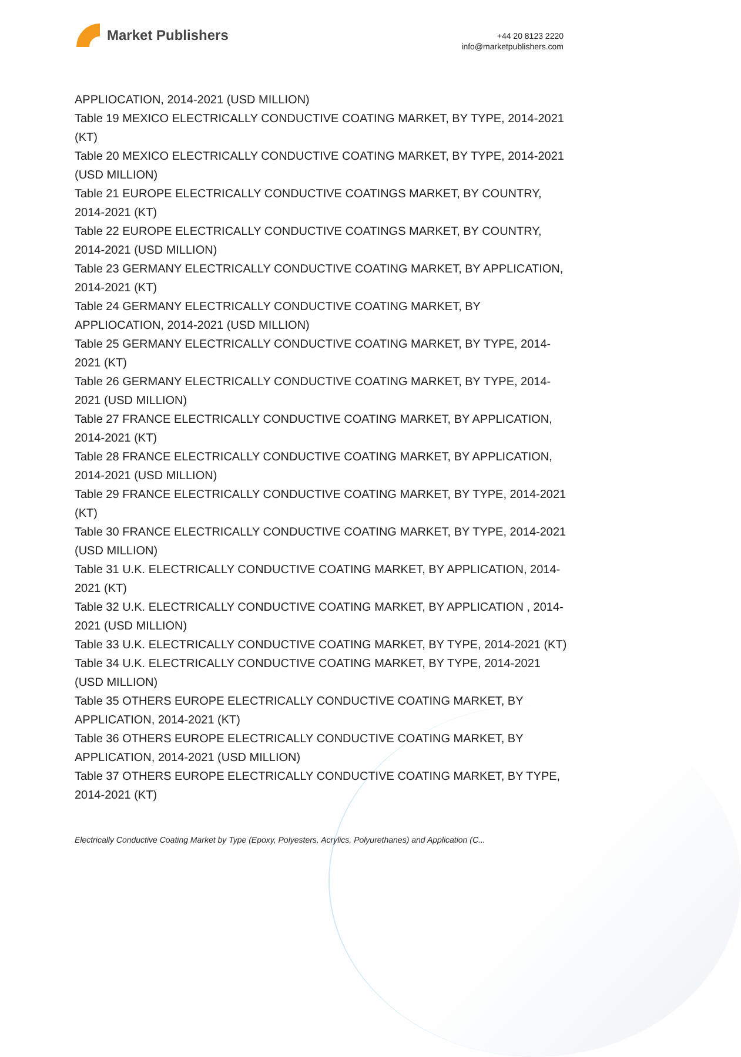Market Publishers
+44 20 8123 2220
info@marketpublishers.com
APPLIOCATION, 2014-2021 (USD MILLION)
Table 19 MEXICO ELECTRICALLY CONDUCTIVE COATING MARKET, BY TYPE, 2014-2021 (KT)
Table 20 MEXICO ELECTRICALLY CONDUCTIVE COATING MARKET, BY TYPE, 2014-2021 (USD MILLION)
Table 21 EUROPE ELECTRICALLY CONDUCTIVE COATINGS MARKET, BY COUNTRY, 2014-2021 (KT)
Table 22 EUROPE ELECTRICALLY CONDUCTIVE COATINGS MARKET, BY COUNTRY, 2014-2021 (USD MILLION)
Table 23 GERMANY ELECTRICALLY CONDUCTIVE COATING MARKET, BY APPLICATION, 2014-2021 (KT)
Table 24 GERMANY ELECTRICALLY CONDUCTIVE COATING MARKET, BY APPLIOCATION, 2014-2021 (USD MILLION)
Table 25 GERMANY ELECTRICALLY CONDUCTIVE COATING MARKET, BY TYPE, 2014-2021 (KT)
Table 26 GERMANY ELECTRICALLY CONDUCTIVE COATING MARKET, BY TYPE, 2014-2021 (USD MILLION)
Table 27 FRANCE ELECTRICALLY CONDUCTIVE COATING MARKET, BY APPLICATION, 2014-2021 (KT)
Table 28 FRANCE ELECTRICALLY CONDUCTIVE COATING MARKET, BY APPLICATION, 2014-2021 (USD MILLION)
Table 29 FRANCE ELECTRICALLY CONDUCTIVE COATING MARKET, BY TYPE, 2014-2021 (KT)
Table 30 FRANCE ELECTRICALLY CONDUCTIVE COATING MARKET, BY TYPE, 2014-2021 (USD MILLION)
Table 31 U.K. ELECTRICALLY CONDUCTIVE COATING MARKET, BY APPLICATION, 2014-2021 (KT)
Table 32 U.K. ELECTRICALLY CONDUCTIVE COATING MARKET, BY APPLICATION , 2014-2021 (USD MILLION)
Table 33 U.K. ELECTRICALLY CONDUCTIVE COATING MARKET, BY TYPE, 2014-2021 (KT)
Table 34 U.K. ELECTRICALLY CONDUCTIVE COATING MARKET, BY TYPE, 2014-2021 (USD MILLION)
Table 35 OTHERS EUROPE ELECTRICALLY CONDUCTIVE COATING MARKET, BY APPLICATION, 2014-2021 (KT)
Table 36 OTHERS EUROPE ELECTRICALLY CONDUCTIVE COATING MARKET, BY APPLICATION, 2014-2021 (USD MILLION)
Table 37 OTHERS EUROPE ELECTRICALLY CONDUCTIVE COATING MARKET, BY TYPE, 2014-2021 (KT)
Electrically Conductive Coating Market by Type (Epoxy, Polyesters, Acrylics, Polyurethanes) and Application (C...